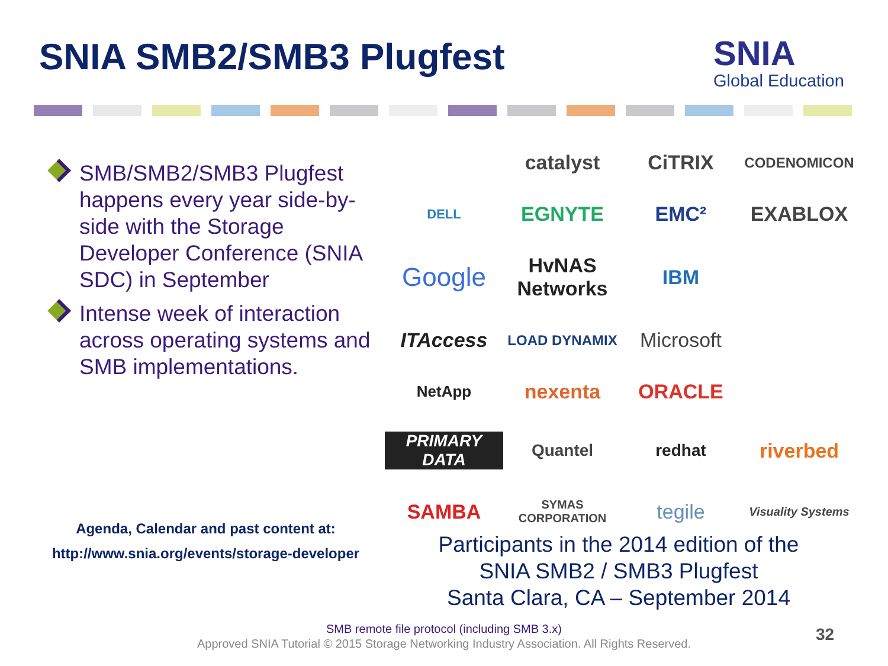SNIA SMB2/SMB3 Plugfest SNIA
Global Education
SMB/SMB2/SMB3 Plugfest happens every year side-by-side with the Storage Developer Conference (SNIA SDC) in September
Intense week of interaction across operating systems and SMB implementations.
catalyst
CiTRIX
CODENOMICON
DELL
EGNYTE
EMC²
EXABLOX
Google
HvNAS Networks
IBM
ITAccess
LOAD DYNAMIX
Microsoft
NetApp
nexenta
ORACLE
PRIMARY DATA
Quantel
redhat
riverbed
SAMBA
SYMAS CORPORATION
tegile
Visuality Systems
Agenda, Calendar and past content at:
http://www.snia.org/events/storage-developer
Participants in the 2014 edition of the
SNIA SMB2 / SMB3 Plugfest
Santa Clara, CA – September 2014
SMB remote file protocol (including SMB 3.x)
Approved SNIA Tutorial © 2015 Storage Networking Industry Association. All Rights Reserved.
32